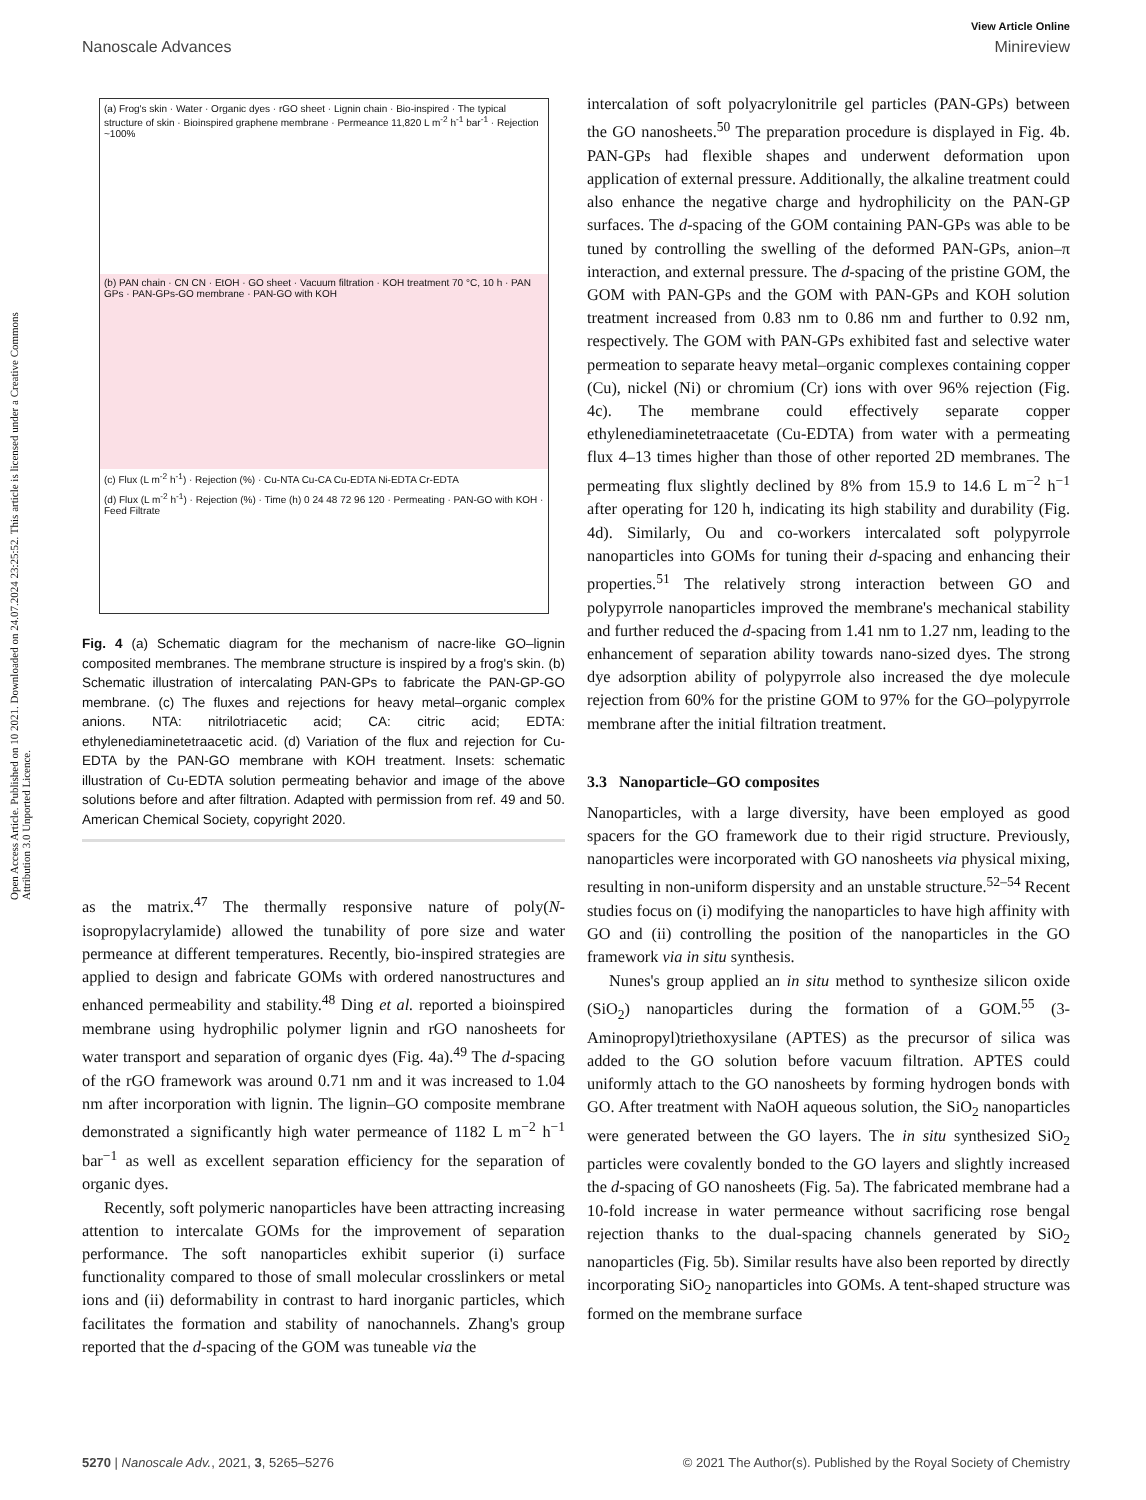View Article Online
Nanoscale Advances Minireview
Open Access Article. Published on 10 2021. Downloaded on 24.07.2024 23:25:52. This article is licensed under a Creative Commons Attribution 3.0 Unported Licence.
(a) Frog's skin · Water · Organic dyes · rGO sheet · Lignin chain · Bio-inspired · The typical structure of skin · Bioinspired graphene membrane · Permeance 11,820 L m<sup>-2</sup> h<sup>-1</sup> bar<sup>-1</sup> · Rejection ~100%
(b) PAN chain · CN CN · EtOH · GO sheet · Vacuum filtration · KOH treatment 70 °C, 10 h · PAN GPs · PAN-GPs-GO membrane · PAN-GO with KOH
(c) Flux (L m<sup>-2</sup> h<sup>-1</sup>) · Rejection (%) · Cu-NTA Cu-CA Cu-EDTA Ni-EDTA Cr-EDTA
(d) Flux (L m<sup>-2</sup> h<sup>-1</sup>) · Rejection (%) · Time (h) 0 24 48 72 96 120 · Permeating · PAN-GO with KOH · Feed Filtrate
Fig. 4 (a) Schematic diagram for the mechanism of nacre-like GO–lignin composited membranes. The membrane structure is inspired by a frog's skin. (b) Schematic illustration of intercalating PAN-GPs to fabricate the PAN-GP-GO membrane. (c) The fluxes and rejections for heavy metal–organic complex anions. NTA: nitrilotriacetic acid; CA: citric acid; EDTA: ethylenediaminetetraacetic acid. (d) Variation of the flux and rejection for Cu-EDTA by the PAN-GO membrane with KOH treatment. Insets: schematic illustration of Cu-EDTA solution permeating behavior and image of the above solutions before and after filtration. Adapted with permission from ref. 49 and 50. American Chemical Society, copyright 2020.
as the matrix.<sup>47</sup> The thermally responsive nature of poly(N-isopropylacrylamide) allowed the tunability of pore size and water permeance at different temperatures. Recently, bio-inspired strategies are applied to design and fabricate GOMs with ordered nanostructures and enhanced permeability and stability.<sup>48</sup> Ding et al. reported a bioinspired membrane using hydrophilic polymer lignin and rGO nanosheets for water transport and separation of organic dyes (Fig. 4a).<sup>49</sup> The d-spacing of the rGO framework was around 0.71 nm and it was increased to 1.04 nm after incorporation with lignin. The lignin–GO composite membrane demonstrated a significantly high water permeance of 1182 L m<sup>−2</sup> h<sup>−1</sup> bar<sup>−1</sup> as well as excellent separation efficiency for the separation of organic dyes.
Recently, soft polymeric nanoparticles have been attracting increasing attention to intercalate GOMs for the improvement of separation performance. The soft nanoparticles exhibit superior (i) surface functionality compared to those of small molecular crosslinkers or metal ions and (ii) deformability in contrast to hard inorganic particles, which facilitates the formation and stability of nanochannels. Zhang's group reported that the d-spacing of the GOM was tuneable via the
intercalation of soft polyacrylonitrile gel particles (PAN-GPs) between the GO nanosheets.<sup>50</sup> The preparation procedure is displayed in Fig. 4b. PAN-GPs had flexible shapes and underwent deformation upon application of external pressure. Additionally, the alkaline treatment could also enhance the negative charge and hydrophilicity on the PAN-GP surfaces. The d-spacing of the GOM containing PAN-GPs was able to be tuned by controlling the swelling of the deformed PAN-GPs, anion–π interaction, and external pressure. The d-spacing of the pristine GOM, the GOM with PAN-GPs and the GOM with PAN-GPs and KOH solution treatment increased from 0.83 nm to 0.86 nm and further to 0.92 nm, respectively. The GOM with PAN-GPs exhibited fast and selective water permeation to separate heavy metal–organic complexes containing copper (Cu), nickel (Ni) or chromium (Cr) ions with over 96% rejection (Fig. 4c). The membrane could effectively separate copper ethylenediaminetetraacetate (Cu-EDTA) from water with a permeating flux 4–13 times higher than those of other reported 2D membranes. The permeating flux slightly declined by 8% from 15.9 to 14.6 L m<sup>−2</sup> h<sup>−1</sup> after operating for 120 h, indicating its high stability and durability (Fig. 4d). Similarly, Ou and co-workers intercalated soft polypyrrole nanoparticles into GOMs for tuning their d-spacing and enhancing their properties.<sup>51</sup> The relatively strong interaction between GO and polypyrrole nanoparticles improved the membrane's mechanical stability and further reduced the d-spacing from 1.41 nm to 1.27 nm, leading to the enhancement of separation ability towards nano-sized dyes. The strong dye adsorption ability of polypyrrole also increased the dye molecule rejection from 60% for the pristine GOM to 97% for the GO–polypyrrole membrane after the initial filtration treatment.
3.3 Nanoparticle–GO composites
Nanoparticles, with a large diversity, have been employed as good spacers for the GO framework due to their rigid structure. Previously, nanoparticles were incorporated with GO nanosheets via physical mixing, resulting in non-uniform dispersity and an unstable structure.<sup>52–54</sup> Recent studies focus on (i) modifying the nanoparticles to have high affinity with GO and (ii) controlling the position of the nanoparticles in the GO framework via in situ synthesis.
Nunes's group applied an in situ method to synthesize silicon oxide (SiO<sub>2</sub>) nanoparticles during the formation of a GOM.<sup>55</sup> (3-Aminopropyl)triethoxysilane (APTES) as the precursor of silica was added to the GO solution before vacuum filtration. APTES could uniformly attach to the GO nanosheets by forming hydrogen bonds with GO. After treatment with NaOH aqueous solution, the SiO<sub>2</sub> nanoparticles were generated between the GO layers. The in situ synthesized SiO<sub>2</sub> particles were covalently bonded to the GO layers and slightly increased the d-spacing of GO nanosheets (Fig. 5a). The fabricated membrane had a 10-fold increase in water permeance without sacrificing rose bengal rejection thanks to the dual-spacing channels generated by SiO<sub>2</sub> nanoparticles (Fig. 5b). Similar results have also been reported by directly incorporating SiO<sub>2</sub> nanoparticles into GOMs. A tent-shaped structure was formed on the membrane surface
5270 | Nanoscale Adv., 2021, 3, 5265–5276 © 2021 The Author(s). Published by the Royal Society of Chemistry